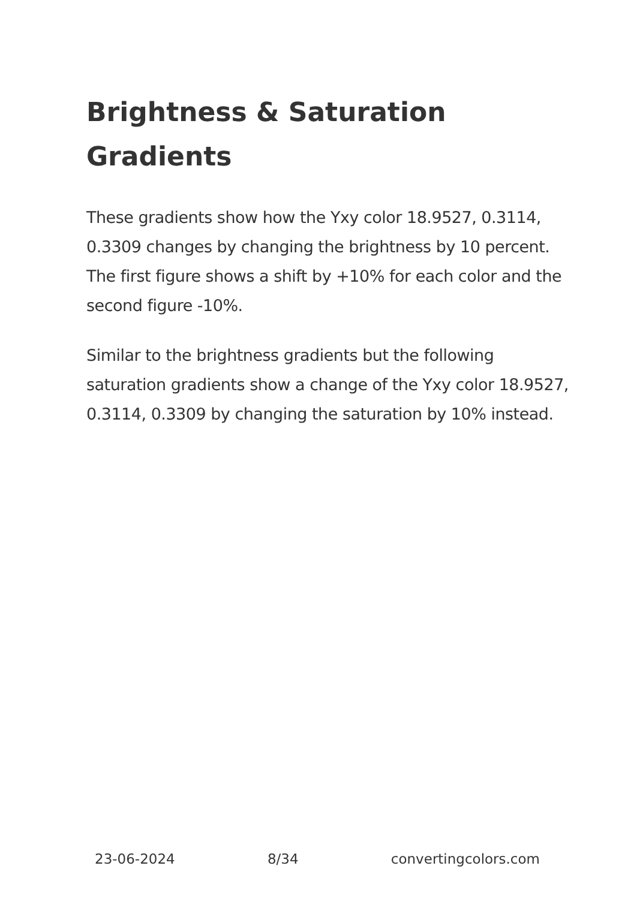Brightness & Saturation Gradients
These gradients show how the Yxy color 18.9527, 0.3114, 0.3309 changes by changing the brightness by 10 percent. The first figure shows a shift by +10% for each color and the second figure -10%.
Similar to the brightness gradients but the following saturation gradients show a change of the Yxy color 18.9527, 0.3114, 0.3309 by changing the saturation by 10% instead.
23-06-2024 8/34 convertingcolors.com